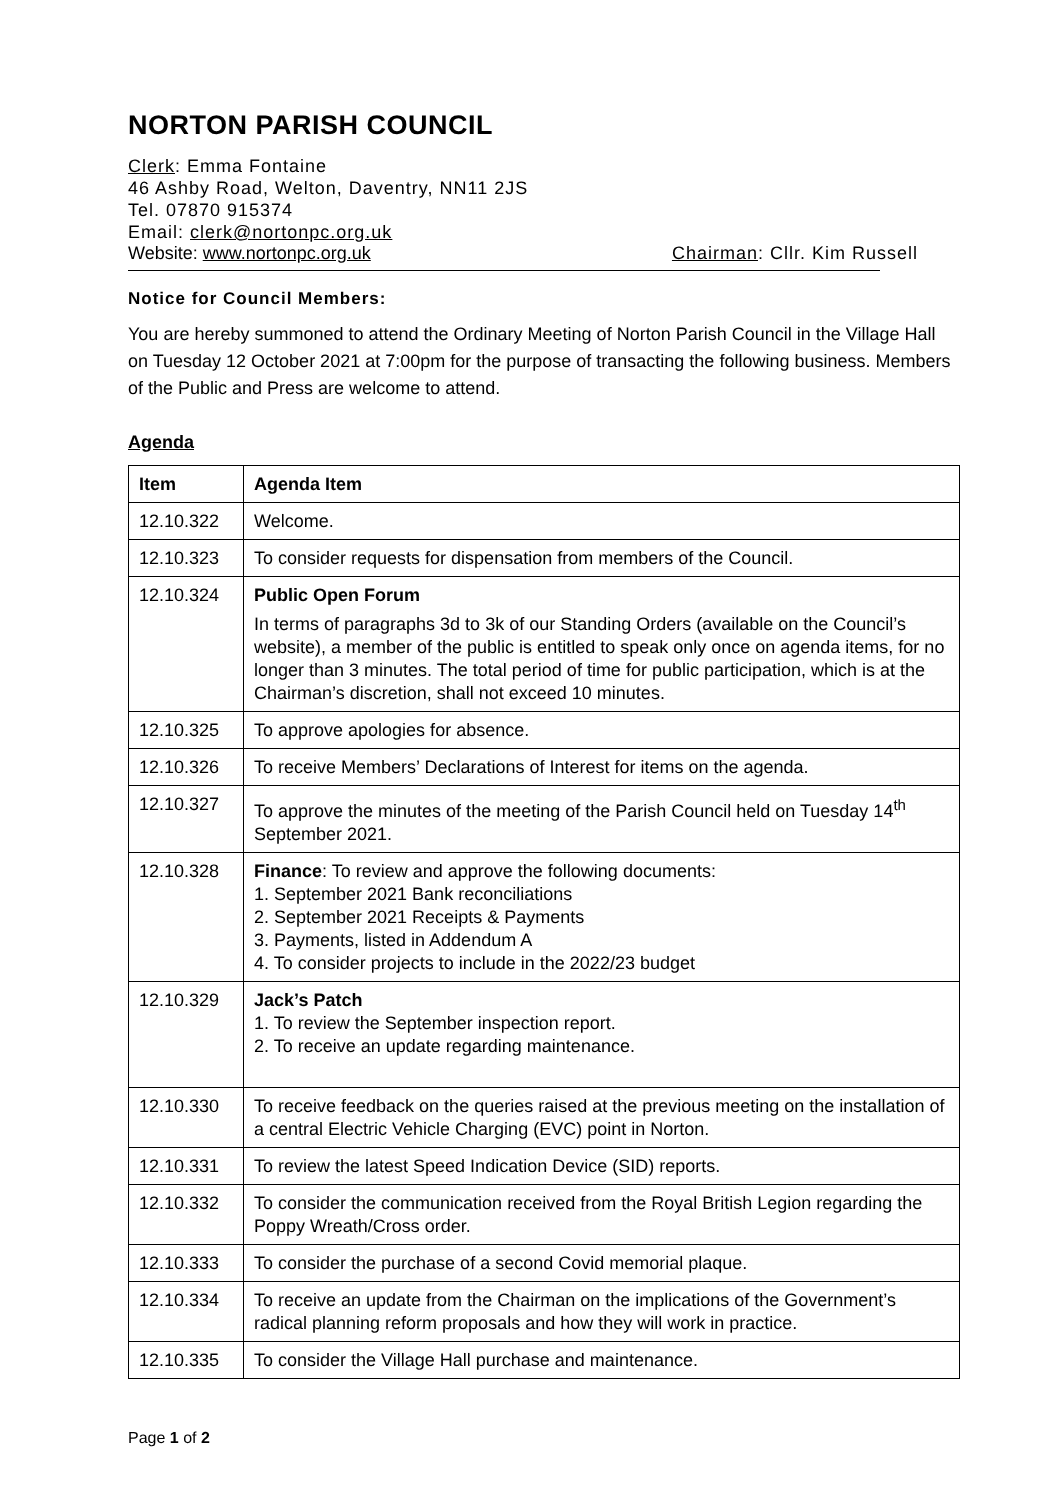NORTON PARISH COUNCIL
Clerk: Emma Fontaine
46 Ashby Road, Welton, Daventry, NN11 2JS
Tel. 07870 915374
Email: clerk@nortonpc.org.uk
Website: www.nortonpc.org.uk Chairman: Cllr. Kim Russell
Notice for Council Members:
You are hereby summoned to attend the Ordinary Meeting of Norton Parish Council in the Village Hall on Tuesday 12 October 2021 at 7:00pm for the purpose of transacting the following business. Members of the Public and Press are welcome to attend.
Agenda
| Item | Agenda Item |
| --- | --- |
| 12.10.322 | Welcome. |
| 12.10.323 | To consider requests for dispensation from members of the Council. |
| 12.10.324 | Public Open Forum In terms of paragraphs 3d to 3k of our Standing Orders (available on the Council’s website), a member of the public is entitled to speak only once on agenda items, for no longer than 3 minutes. The total period of time for public participation, which is at the Chairman’s discretion, shall not exceed 10 minutes. |
| 12.10.325 | To approve apologies for absence. |
| 12.10.326 | To receive Members’ Declarations of Interest for items on the agenda. |
| 12.10.327 | To approve the minutes of the meeting of the Parish Council held on Tuesday 14<sup>th</sup> September 2021. |
| 12.10.328 | Finance : To review and approve the following documents: 1. September 2021 Bank reconciliations 2. September 2021 Receipts & Payments 3. Payments, listed in Addendum A 4. To consider projects to include in the 2022/23 budget |
| 12.10.329 | Jack’s Patch 1. To review the September inspection report. 2. To receive an update regarding maintenance. |
| 12.10.330 | To receive feedback on the queries raised at the previous meeting on the installation of a central Electric Vehicle Charging (EVC) point in Norton. |
| 12.10.331 | To review the latest Speed Indication Device (SID) reports. |
| 12.10.332 | To consider the communication received from the Royal British Legion regarding the Poppy Wreath/Cross order. |
| 12.10.333 | To consider the purchase of a second Covid memorial plaque. |
| 12.10.334 | To receive an update from the Chairman on the implications of the Government’s radical planning reform proposals and how they will work in practice. |
| 12.10.335 | To consider the Village Hall purchase and maintenance. |
Page 1 of 2